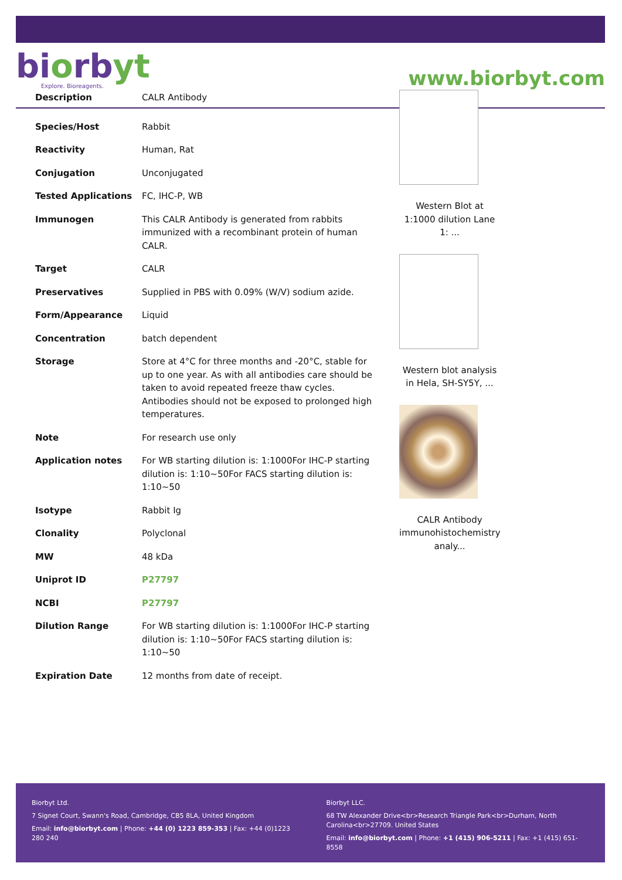biorbyt
Explore. Bioreagents.
www.biorbyt.com
| Description | CALR Antibody |
| Species/Host | Rabbit |
| Reactivity | Human, Rat |
| Conjugation | Unconjugated |
| Tested Applications | FC, IHC-P, WB |
| Immunogen | This CALR Antibody is generated from rabbits immunized with a recombinant protein of human CALR. |
| Target | CALR |
| Preservatives | Supplied in PBS with 0.09% (W/V) sodium azide. |
| Form/Appearance | Liquid |
| Concentration | batch dependent |
| Storage | Store at 4°C for three months and -20°C, stable for up to one year. As with all antibodies care should be taken to avoid repeated freeze thaw cycles. Antibodies should not be exposed to prolonged high temperatures. |
| Note | For research use only |
| Application notes | For WB starting dilution is: 1:1000For IHC-P starting dilution is: 1:10~50For FACS starting dilution is: 1:10~50 |
| Isotype | Rabbit Ig |
| Clonality | Polyclonal |
| MW | 48 kDa |
| Uniprot ID | P27797 |
| NCBI | P27797 |
| Dilution Range | For WB starting dilution is: 1:1000For IHC-P starting dilution is: 1:10~50For FACS starting dilution is: 1:10~50 |
| Expiration Date | 12 months from date of receipt. |
Western Blot at 1:1000 dilution Lane 1: ...
Western blot analysis in Hela, SH-SY5Y, ...
CALR Antibody immunohistochemistry analy...
Biorbyt Ltd.
7 Signet Court, Swann's Road, Cambridge, CB5 8LA, United Kingdom
Email: info@biorbyt.com | Phone: +44 (0) 1223 859-353 | Fax: +44 (0)1223 280 240
Biorbyt LLC.
68 TW Alexander Drive<br>Research Triangle Park<br>Durham, North Carolina<br>27709. United States
Email: info@biorbyt.com | Phone: +1 (415) 906-5211 | Fax: +1 (415) 651-8558